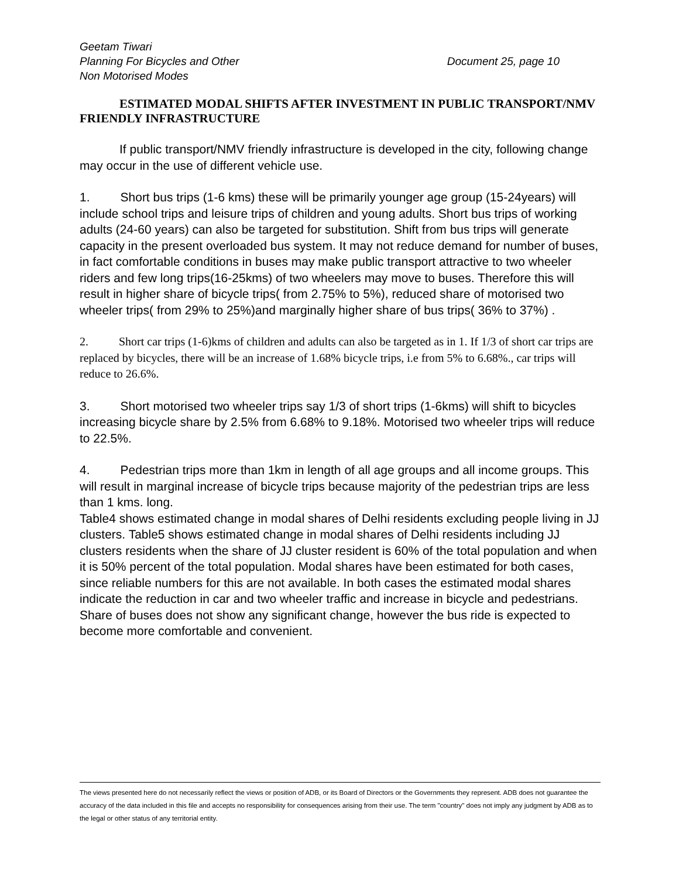Geetam Tiwari
Planning For Bicycles and Other
Non Motorised Modes
Document 25, page 10
ESTIMATED MODAL SHIFTS AFTER INVESTMENT IN PUBLIC TRANSPORT/NMV FRIENDLY INFRASTRUCTURE
If public transport/NMV friendly infrastructure is developed in the city, following change may occur in the use of different vehicle use.
1. Short bus trips (1-6 kms) these will be primarily younger age group (15-24years) will include school trips and leisure trips of children and young adults. Short bus trips of working adults (24-60 years) can also be targeted for substitution. Shift from bus trips will generate capacity in the present overloaded bus system. It may not reduce demand for number of buses, in fact comfortable conditions in buses may make public transport attractive to two wheeler riders and few long trips(16-25kms) of two wheelers may move to buses. Therefore this will result in higher share of bicycle trips( from 2.75% to 5%), reduced share of motorised two wheeler trips( from 29% to 25%)and marginally higher share of bus trips( 36% to 37%) .
2. Short car trips (1-6)kms of children and adults can also be targeted as in 1. If 1/3 of short car trips are replaced by bicycles, there will be an increase of 1.68% bicycle trips, i.e from 5% to 6.68%., car trips will reduce to 26.6%.
3. Short motorised two wheeler trips say 1/3 of short trips (1-6kms) will shift to bicycles increasing bicycle share by 2.5% from 6.68% to 9.18%. Motorised two wheeler trips will reduce to 22.5%.
4. Pedestrian trips more than 1km in length of all age groups and all income groups. This will result in marginal increase of bicycle trips because majority of the pedestrian trips are less than 1 kms. long.
Table4 shows estimated change in modal shares of Delhi residents excluding people living in JJ clusters. Table5 shows estimated change in modal shares of Delhi residents including JJ clusters residents when the share of JJ cluster resident is 60% of the total population and when it is 50% percent of the total population. Modal shares have been estimated for both cases, since reliable numbers for this are not available. In both cases the estimated modal shares indicate the reduction in car and two wheeler traffic and increase in bicycle and pedestrians. Share of buses does not show any significant change, however the bus ride is expected to become more comfortable and convenient.
The views presented here do not necessarily reflect the views or position of ADB, or its Board of Directors or the Governments they represent. ADB does not guarantee the accuracy of the data included in this file and accepts no responsibility for consequences arising from their use. The term "country" does not imply any judgment by ADB as to the legal or other status of any territorial entity.